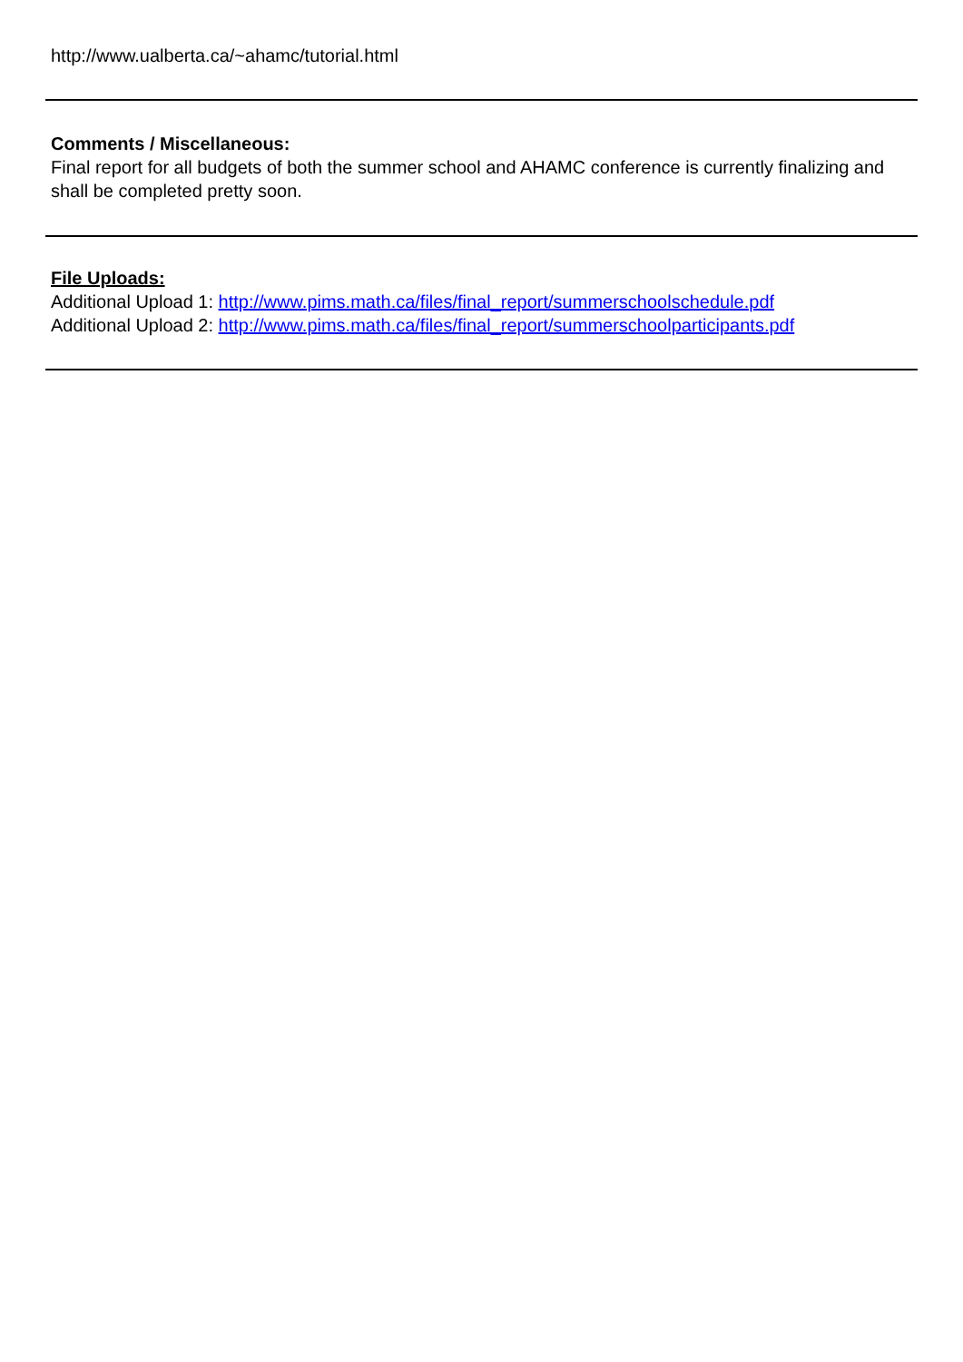http://www.ualberta.ca/~ahamc/tutorial.html
Comments / Miscellaneous:
Final report for all budgets of both the summer school and AHAMC conference is currently finalizing and shall be completed pretty soon.
File Uploads:
Additional Upload 1: http://www.pims.math.ca/files/final_report/summerschoolschedule.pdf
Additional Upload 2: http://www.pims.math.ca/files/final_report/summerschoolparticipants.pdf